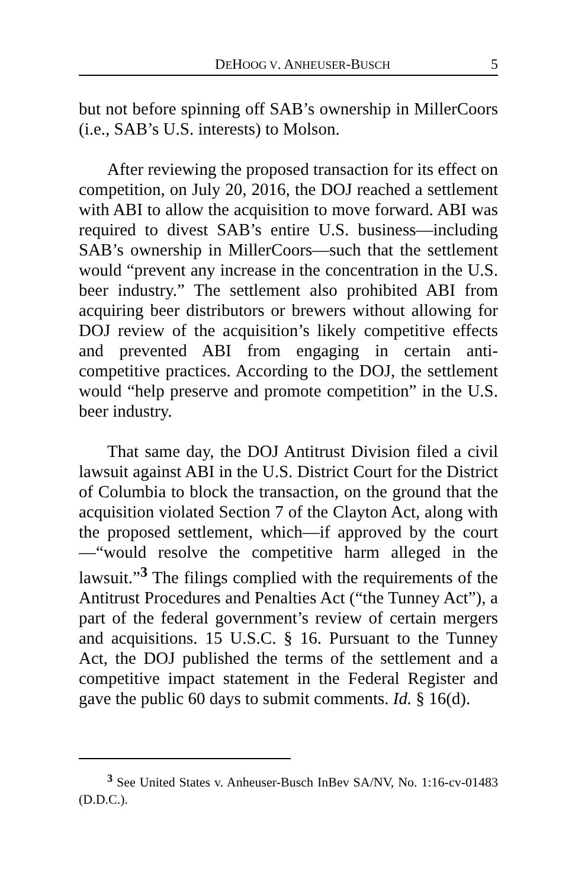DEHOOG V. ANHEUSER-BUSCH 5
but not before spinning off SAB’s ownership in MillerCoors (i.e., SAB’s U.S. interests) to Molson.
After reviewing the proposed transaction for its effect on competition, on July 20, 2016, the DOJ reached a settlement with ABI to allow the acquisition to move forward. ABI was required to divest SAB’s entire U.S. business—including SAB’s ownership in MillerCoors—such that the settlement would “prevent any increase in the concentration in the U.S. beer industry.” The settlement also prohibited ABI from acquiring beer distributors or brewers without allowing for DOJ review of the acquisition’s likely competitive effects and prevented ABI from engaging in certain anti-competitive practices. According to the DOJ, the settlement would “help preserve and promote competition” in the U.S. beer industry.
That same day, the DOJ Antitrust Division filed a civil lawsuit against ABI in the U.S. District Court for the District of Columbia to block the transaction, on the ground that the acquisition violated Section 7 of the Clayton Act, along with the proposed settlement, which—if approved by the court—“would resolve the competitive harm alleged in the lawsuit.”<sup>3</sup> The filings complied with the requirements of the Antitrust Procedures and Penalties Act (“the Tunney Act”), a part of the federal government’s review of certain mergers and acquisitions. 15 U.S.C. § 16. Pursuant to the Tunney Act, the DOJ published the terms of the settlement and a competitive impact statement in the Federal Register and gave the public 60 days to submit comments. Id. § 16(d).
<sup>3</sup> See United States v. Anheuser-Busch InBev SA/NV, No. 1:16-cv-01483 (D.D.C.).